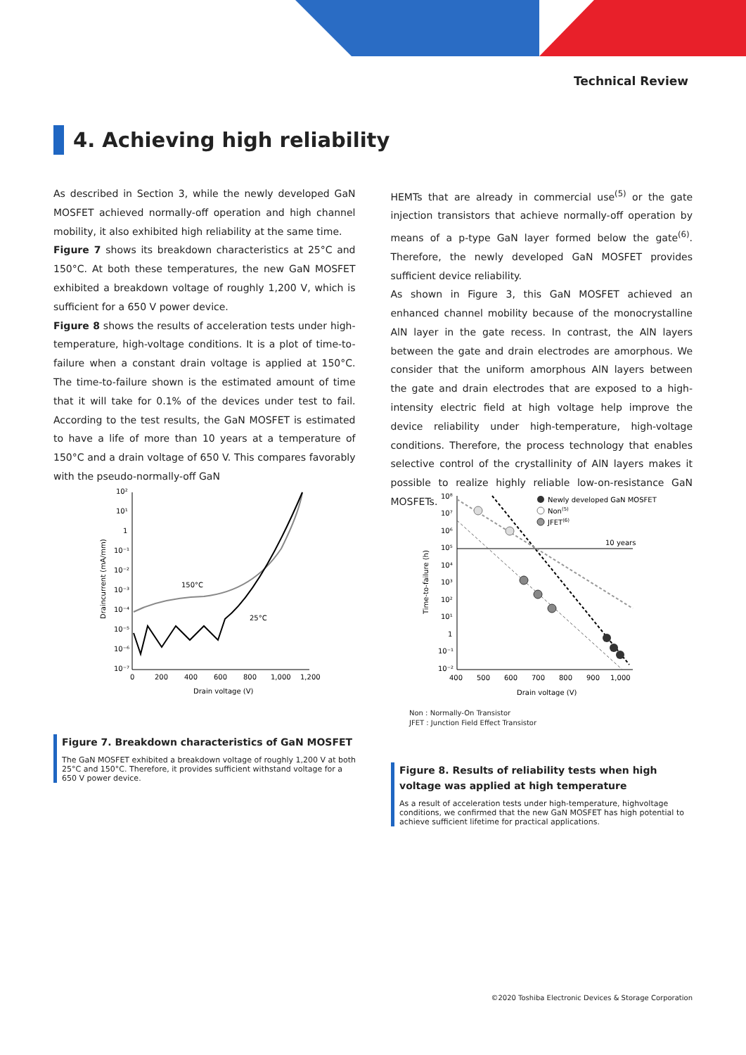Technical Review
4. Achieving high reliability
As described in Section 3, while the newly developed GaN MOSFET achieved normally-off operation and high channel mobility, it also exhibited high reliability at the same time.
Figure 7 shows its breakdown characteristics at 25°C and 150°C. At both these temperatures, the new GaN MOSFET exhibited a breakdown voltage of roughly 1,200 V, which is sufficient for a 650 V power device.
Figure 8 shows the results of acceleration tests under high-temperature, high-voltage conditions. It is a plot of time-to-failure when a constant drain voltage is applied at 150°C. The time-to-failure shown is the estimated amount of time that it will take for 0.1% of the devices under test to fail. According to the test results, the GaN MOSFET is estimated to have a life of more than 10 years at a temperature of 150°C and a drain voltage of 650 V. This compares favorably with the pseudo-normally-off GaN
HEMTs that are already in commercial use<sup>(5)</sup> or the gate injection transistors that achieve normally-off operation by means of a p-type GaN layer formed below the gate<sup>(6)</sup>. Therefore, the newly developed GaN MOSFET provides sufficient device reliability.
As shown in Figure 3, this GaN MOSFET achieved an enhanced channel mobility because of the monocrystalline AlN layer in the gate recess. In contrast, the AlN layers between the gate and drain electrodes are amorphous. We consider that the uniform amorphous AlN layers between the gate and drain electrodes that are exposed to a high-intensity electric field at high voltage help improve the device reliability under high-temperature, high-voltage conditions. Therefore, the process technology that enables selective control of the crystallinity of AlN layers makes it possible to realize highly reliable low-on-resistance GaN MOSFETs.
150°C
25°C
10²
10¹
1
10⁻¹
10⁻²
10⁻³
10⁻⁴
10⁻⁵
10⁻⁶
10⁻⁷
0
200
400
600
800
1,000
1,200
Drain voltage (V)
Draincurrent (mA/mm)
Newly developed GaN MOSFET
Non(5)
JFET(6)
10 years
10⁸
10⁷
10⁶
10⁵
10⁴
10³
10²
10¹
1
10⁻¹
10⁻²
400
500
600
700
800
900
1,000
Drain voltage (V)
Time-to-failure (h)
Non : Normally-On Transistor
JFET : Junction Field Effect Transistor
Figure 7. Breakdown characteristics of GaN MOSFET
The GaN MOSFET exhibited a breakdown voltage of roughly 1,200 V at both 25°C and 150°C. Therefore, it provides sufficient withstand voltage for a 650 V power device.
Figure 8. Results of reliability tests when high voltage was applied at high temperature
As a result of acceleration tests under high-temperature, highvoltage conditions, we confirmed that the new GaN MOSFET has high potential to achieve sufficient lifetime for practical applications.
©2020 Toshiba Electronic Devices & Storage Corporation